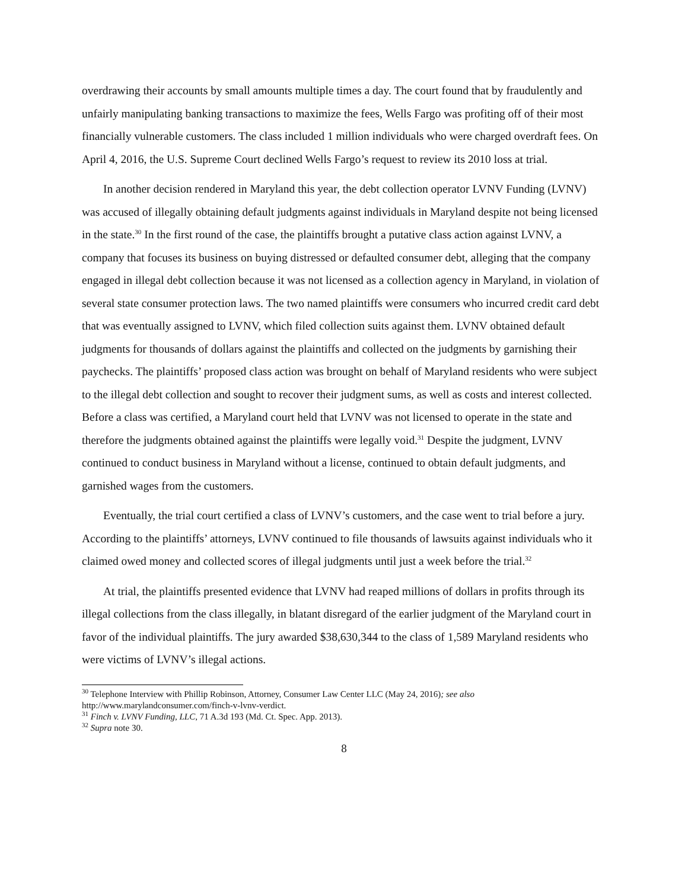overdrawing their accounts by small amounts multiple times a day. The court found that by fraudulently and unfairly manipulating banking transactions to maximize the fees, Wells Fargo was profiting off of their most financially vulnerable customers. The class included 1 million individuals who were charged overdraft fees. On April 4, 2016, the U.S. Supreme Court declined Wells Fargo’s request to review its 2010 loss at trial.
In another decision rendered in Maryland this year, the debt collection operator LVNV Funding (LVNV) was accused of illegally obtaining default judgments against individuals in Maryland despite not being licensed in the state.<sup>30</sup> In the first round of the case, the plaintiffs brought a putative class action against LVNV, a company that focuses its business on buying distressed or defaulted consumer debt, alleging that the company engaged in illegal debt collection because it was not licensed as a collection agency in Maryland, in violation of several state consumer protection laws. The two named plaintiffs were consumers who incurred credit card debt that was eventually assigned to LVNV, which filed collection suits against them. LVNV obtained default judgments for thousands of dollars against the plaintiffs and collected on the judgments by garnishing their paychecks. The plaintiffs’ proposed class action was brought on behalf of Maryland residents who were subject to the illegal debt collection and sought to recover their judgment sums, as well as costs and interest collected. Before a class was certified, a Maryland court held that LVNV was not licensed to operate in the state and therefore the judgments obtained against the plaintiffs were legally void.<sup>31</sup> Despite the judgment, LVNV continued to conduct business in Maryland without a license, continued to obtain default judgments, and garnished wages from the customers.
Eventually, the trial court certified a class of LVNV’s customers, and the case went to trial before a jury. According to the plaintiffs’ attorneys, LVNV continued to file thousands of lawsuits against individuals who it claimed owed money and collected scores of illegal judgments until just a week before the trial.<sup>32</sup>
At trial, the plaintiffs presented evidence that LVNV had reaped millions of dollars in profits through its illegal collections from the class illegally, in blatant disregard of the earlier judgment of the Maryland court in favor of the individual plaintiffs. The jury awarded $38,630,344 to the class of 1,589 Maryland residents who were victims of LVNV’s illegal actions.
<sup>30</sup> Telephone Interview with Phillip Robinson, Attorney, Consumer Law Center LLC (May 24, 2016); see also http://www.marylandconsumer.com/finch-v-lvnv-verdict.
<sup>31</sup> Finch v. LVNV Funding, LLC, 71 A.3d 193 (Md. Ct. Spec. App. 2013).
<sup>32</sup> Supra note 30.
8